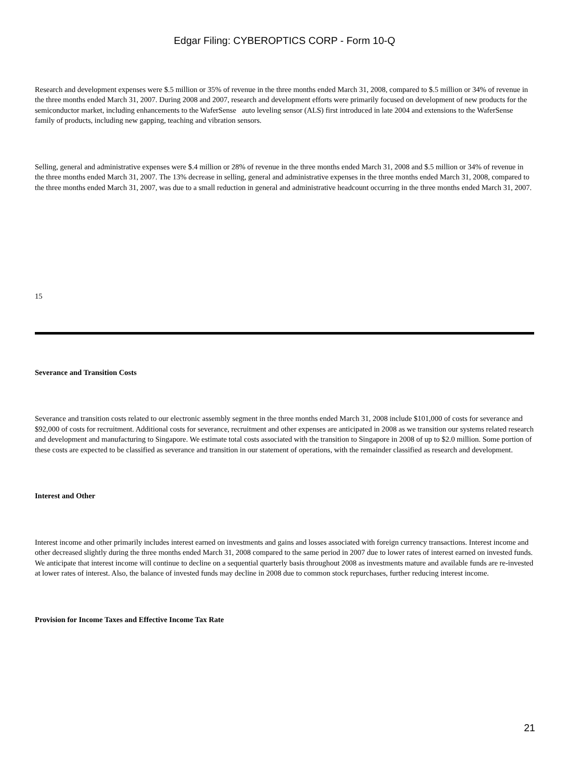Edgar Filing: CYBEROPTICS CORP - Form 10-Q
Research and development expenses were $.5 million or 35% of revenue in the three months ended March 31, 2008, compared to $.5 million or 34% of revenue in the three months ended March 31, 2007. During 2008 and 2007, research and development efforts were primarily focused on development of new products for the semiconductor market, including enhancements to the WaferSense auto leveling sensor (ALS) first introduced in late 2004 and extensions to the WaferSense family of products, including new gapping, teaching and vibration sensors.
Selling, general and administrative expenses were $.4 million or 28% of revenue in the three months ended March 31, 2008 and $.5 million or 34% of revenue in the three months ended March 31, 2007. The 13% decrease in selling, general and administrative expenses in the three months ended March 31, 2008, compared to the three months ended March 31, 2007, was due to a small reduction in general and administrative headcount occurring in the three months ended March 31, 2007.
15
Severance and Transition Costs
Severance and transition costs related to our electronic assembly segment in the three months ended March 31, 2008 include $101,000 of costs for severance and $92,000 of costs for recruitment. Additional costs for severance, recruitment and other expenses are anticipated in 2008 as we transition our systems related research and development and manufacturing to Singapore. We estimate total costs associated with the transition to Singapore in 2008 of up to $2.0 million. Some portion of these costs are expected to be classified as severance and transition in our statement of operations, with the remainder classified as research and development.
Interest and Other
Interest income and other primarily includes interest earned on investments and gains and losses associated with foreign currency transactions. Interest income and other decreased slightly during the three months ended March 31, 2008 compared to the same period in 2007 due to lower rates of interest earned on invested funds. We anticipate that interest income will continue to decline on a sequential quarterly basis throughout 2008 as investments mature and available funds are re-invested at lower rates of interest. Also, the balance of invested funds may decline in 2008 due to common stock repurchases, further reducing interest income.
Provision for Income Taxes and Effective Income Tax Rate
21